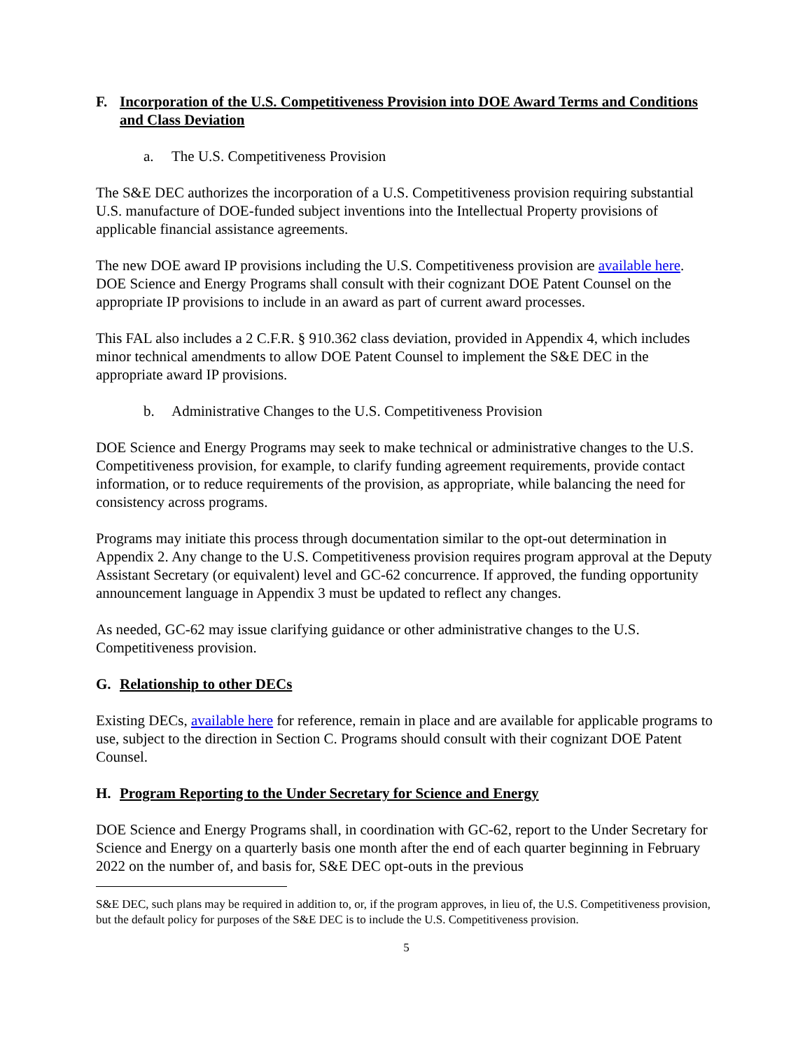F. Incorporation of the U.S. Competitiveness Provision into DOE Award Terms and Conditions and Class Deviation
a. The U.S. Competitiveness Provision
The S&E DEC authorizes the incorporation of a U.S. Competitiveness provision requiring substantial U.S. manufacture of DOE-funded subject inventions into the Intellectual Property provisions of applicable financial assistance agreements.
The new DOE award IP provisions including the U.S. Competitiveness provision are available here. DOE Science and Energy Programs shall consult with their cognizant DOE Patent Counsel on the appropriate IP provisions to include in an award as part of current award processes.
This FAL also includes a 2 C.F.R. § 910.362 class deviation, provided in Appendix 4, which includes minor technical amendments to allow DOE Patent Counsel to implement the S&E DEC in the appropriate award IP provisions.
b. Administrative Changes to the U.S. Competitiveness Provision
DOE Science and Energy Programs may seek to make technical or administrative changes to the U.S. Competitiveness provision, for example, to clarify funding agreement requirements, provide contact information, or to reduce requirements of the provision, as appropriate, while balancing the need for consistency across programs.
Programs may initiate this process through documentation similar to the opt-out determination in Appendix 2. Any change to the U.S. Competitiveness provision requires program approval at the Deputy Assistant Secretary (or equivalent) level and GC-62 concurrence. If approved, the funding opportunity announcement language in Appendix 3 must be updated to reflect any changes.
As needed, GC-62 may issue clarifying guidance or other administrative changes to the U.S. Competitiveness provision.
G. Relationship to other DECs
Existing DECs, available here for reference, remain in place and are available for applicable programs to use, subject to the direction in Section C. Programs should consult with their cognizant DOE Patent Counsel.
H. Program Reporting to the Under Secretary for Science and Energy
DOE Science and Energy Programs shall, in coordination with GC-62, report to the Under Secretary for Science and Energy on a quarterly basis one month after the end of each quarter beginning in February 2022 on the number of, and basis for, S&E DEC opt-outs in the previous
S&E DEC, such plans may be required in addition to, or, if the program approves, in lieu of, the U.S. Competitiveness provision, but the default policy for purposes of the S&E DEC is to include the U.S. Competitiveness provision.
5